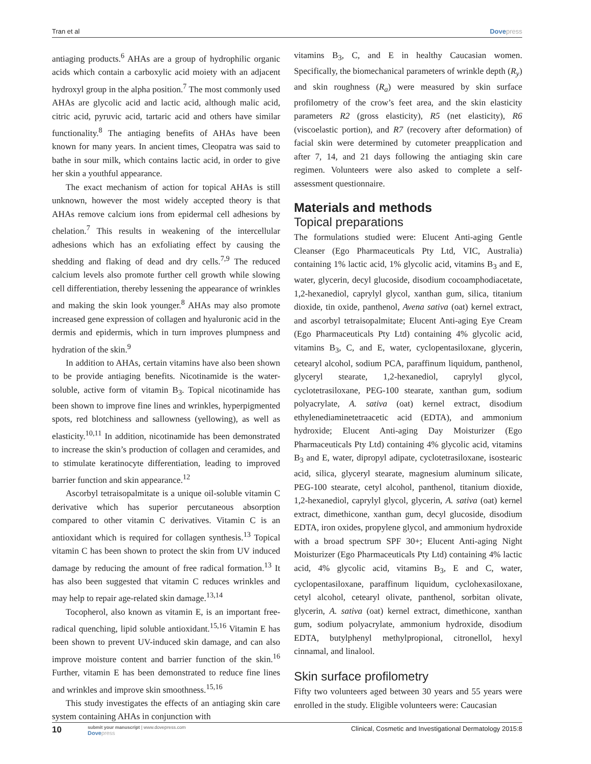Tran et al Dovepress
antiaging products.<sup>6</sup> AHAs are a group of hydrophilic organic acids which contain a carboxylic acid moiety with an adjacent hydroxyl group in the alpha position.<sup>7</sup> The most commonly used AHAs are glycolic acid and lactic acid, although malic acid, citric acid, pyruvic acid, tartaric acid and others have similar functionality.<sup>8</sup> The antiaging benefits of AHAs have been known for many years. In ancient times, Cleopatra was said to bathe in sour milk, which contains lactic acid, in order to give her skin a youthful appearance.
The exact mechanism of action for topical AHAs is still unknown, however the most widely accepted theory is that AHAs remove calcium ions from epidermal cell adhesions by chelation.<sup>7</sup> This results in weakening of the intercellular adhesions which has an exfoliating effect by causing the shedding and flaking of dead and dry cells.<sup>7,9</sup> The reduced calcium levels also promote further cell growth while slowing cell differentiation, thereby lessening the appearance of wrinkles and making the skin look younger.<sup>8</sup> AHAs may also promote increased gene expression of collagen and hyaluronic acid in the dermis and epidermis, which in turn improves plumpness and hydration of the skin.<sup>9</sup>
In addition to AHAs, certain vitamins have also been shown to be provide antiaging benefits. Nicotinamide is the water-soluble, active form of vitamin B<sub>3</sub>. Topical nicotinamide has been shown to improve fine lines and wrinkles, hyperpigmented spots, red blotchiness and sallowness (yellowing), as well as elasticity.<sup>10,11</sup> In addition, nicotinamide has been demonstrated to increase the skin’s production of collagen and ceramides, and to stimulate keratinocyte differentiation, leading to improved barrier function and skin appearance.<sup>12</sup>
Ascorbyl tetraisopalmitate is a unique oil-soluble vitamin C derivative which has superior percutaneous absorption compared to other vitamin C derivatives. Vitamin C is an antioxidant which is required for collagen synthesis.<sup>13</sup> Topical vitamin C has been shown to protect the skin from UV induced damage by reducing the amount of free radical formation.<sup>13</sup> It has also been suggested that vitamin C reduces wrinkles and may help to repair age-related skin damage.<sup>13,14</sup>
Tocopherol, also known as vitamin E, is an important free-radical quenching, lipid soluble antioxidant.<sup>15,16</sup> Vitamin E has been shown to prevent UV-induced skin damage, and can also improve moisture content and barrier function of the skin.<sup>16</sup> Further, vitamin E has been demonstrated to reduce fine lines and wrinkles and improve skin smoothness.<sup>15,16</sup>
This study investigates the effects of an antiaging skin care system containing AHAs in conjunction with
vitamins B<sub>3</sub>, C, and E in healthy Caucasian women. Specifically, the biomechanical parameters of wrinkle depth (R<sub>y</sub>) and skin roughness (R<sub>a</sub>) were measured by skin surface profilometry of the crow’s feet area, and the skin elasticity parameters R2 (gross elasticity), R5 (net elasticity), R6 (viscoelastic portion), and R7 (recovery after deformation) of facial skin were determined by cutometer preapplication and after 7, 14, and 21 days following the antiaging skin care regimen. Volunteers were also asked to complete a self-assessment questionnaire.
Materials and methods
Topical preparations
The formulations studied were: Elucent Anti-aging Gentle Cleanser (Ego Pharmaceuticals Pty Ltd, VIC, Australia) containing 1% lactic acid, 1% glycolic acid, vitamins B<sub>3</sub> and E, water, glycerin, decyl glucoside, disodium cocoamphodiacetate, 1,2-hexanediol, caprylyl glycol, xanthan gum, silica, titanium dioxide, tin oxide, panthenol, Avena sativa (oat) kernel extract, and ascorbyl tetraisopalmitate; Elucent Anti-aging Eye Cream (Ego Pharmaceuticals Pty Ltd) containing 4% glycolic acid, vitamins B<sub>3</sub>, C, and E, water, cyclopentasiloxane, glycerin, cetearyl alcohol, sodium PCA, paraffinum liquidum, panthenol, glyceryl stearate, 1,2-hexanediol, caprylyl glycol, cyclotetrasiloxane, PEG-100 stearate, xanthan gum, sodium polyacrylate, A. sativa (oat) kernel extract, disodium ethylenediaminetetraacetic acid (EDTA), and ammonium hydroxide; Elucent Anti-aging Day Moisturizer (Ego Pharmaceuticals Pty Ltd) containing 4% glycolic acid, vitamins B<sub>3</sub> and E, water, dipropyl adipate, cyclotetrasiloxane, isostearic acid, silica, glyceryl stearate, magnesium aluminum silicate, PEG-100 stearate, cetyl alcohol, panthenol, titanium dioxide, 1,2-hexanediol, caprylyl glycol, glycerin, A. sativa (oat) kernel extract, dimethicone, xanthan gum, decyl glucoside, disodium EDTA, iron oxides, propylene glycol, and ammonium hydroxide with a broad spectrum SPF 30+; Elucent Anti-aging Night Moisturizer (Ego Pharmaceuticals Pty Ltd) containing 4% lactic acid, 4% glycolic acid, vitamins B<sub>3</sub>, E and C, water, cyclopentasiloxane, paraffinum liquidum, cyclohexasiloxane, cetyl alcohol, cetearyl olivate, panthenol, sorbitan olivate, glycerin, A. sativa (oat) kernel extract, dimethicone, xanthan gum, sodium polyacrylate, ammonium hydroxide, disodium EDTA, butylphenyl methylpropional, citronellol, hexyl cinnamal, and linalool.
Skin surface profilometry
Fifty two volunteers aged between 30 years and 55 years were enrolled in the study. Eligible volunteers were: Caucasian
10 submit your manuscript | www.dovepress.com
Dovepress Clinical, Cosmetic and Investigational Dermatology 2015:8